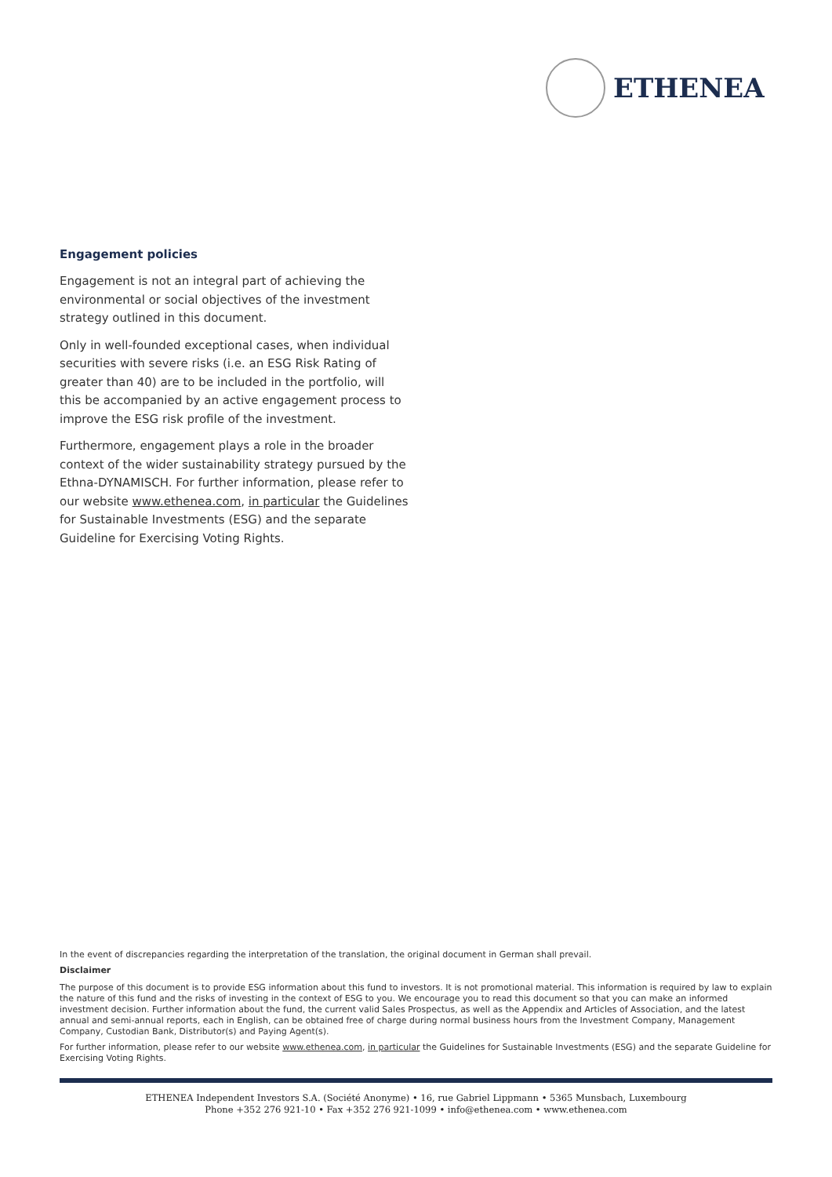ETHENEA
Engagement policies
Engagement is not an integral part of achieving the environmental or social objectives of the investment strategy outlined in this document.
Only in well-founded exceptional cases, when individual securities with severe risks (i.e. an ESG Risk Rating of greater than 40) are to be included in the portfolio, will this be accompanied by an active engagement process to improve the ESG risk profile of the investment.
Furthermore, engagement plays a role in the broader context of the wider sustainability strategy pursued by the Ethna-DYNAMISCH. For further information, please refer to our website www.ethenea.com, in particular the Guidelines for Sustainable Investments (ESG) and the separate Guideline for Exercising Voting Rights.
In the event of discrepancies regarding the interpretation of the translation, the original document in German shall prevail.
Disclaimer
The purpose of this document is to provide ESG information about this fund to investors. It is not promotional material. This information is required by law to explain the nature of this fund and the risks of investing in the context of ESG to you. We encourage you to read this document so that you can make an informed investment decision. Further information about the fund, the current valid Sales Prospectus, as well as the Appendix and Articles of Association, and the latest annual and semi-annual reports, each in English, can be obtained free of charge during normal business hours from the Investment Company, Management Company, Custodian Bank, Distributor(s) and Paying Agent(s).
For further information, please refer to our website www.ethenea.com, in particular the Guidelines for Sustainable Investments (ESG) and the separate Guideline for Exercising Voting Rights.
ETHENEA Independent Investors S.A. (Société Anonyme) • 16, rue Gabriel Lippmann • 5365 Munsbach, Luxembourg
Phone +352 276 921-10 • Fax +352 276 921-1099 • info@ethenea.com • www.ethenea.com